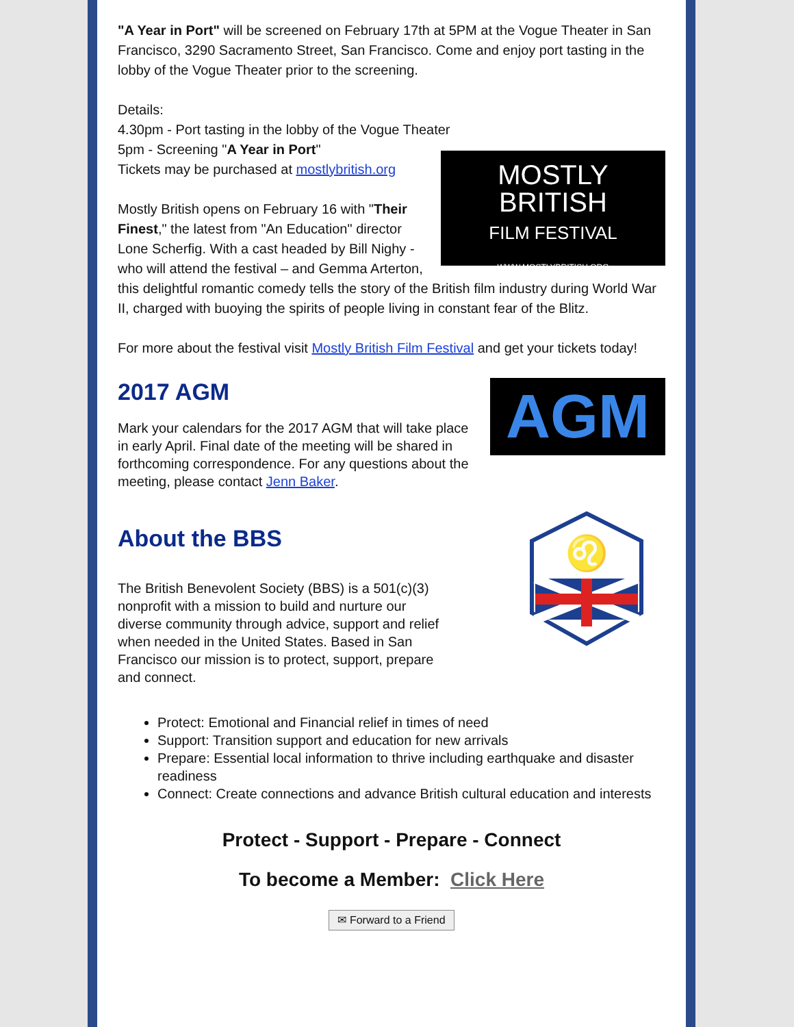"A Year in Port" will be screened on February 17th at 5PM at the Vogue Theater in San Francisco, 3290 Sacramento Street, San Francisco. Come and enjoy port tasting in the lobby of the Vogue Theater prior to the screening.
Details:
4.30pm - Port tasting in the lobby of the Vogue Theater
5pm - Screening "A Year in Port"
MOSTLY
BRITISH
FILM FESTIVAL
WWW.MOSTLYBRITISH.ORG Tickets may be purchased at mostlybritish.org
Mostly British opens on February 16 with "Their Finest," the latest from "An Education" director Lone Scherfig. With a cast headed by Bill Nighy - who will attend the festival – and Gemma Arterton, this delightful romantic comedy tells the story of the British film industry during World War II, charged with buoying the spirits of people living in constant fear of the Blitz.
For more about the festival visit Mostly British Film Festival and get your tickets today!
AGM
2017 AGM
Mark your calendars for the 2017 AGM that will take place in early April. Final date of the meeting will be shared in forthcoming correspondence. For any questions about the meeting, please contact Jenn Baker.
♌
About the BBS
The British Benevolent Society (BBS) is a 501(c)(3) nonprofit with a mission to build and nurture our diverse community through advice, support and relief when needed in the United States. Based in San Francisco our mission is to protect, support, prepare and connect.
Protect: Emotional and Financial relief in times of need
Support: Transition support and education for new arrivals
Prepare: Essential local information to thrive including earthquake and disaster readiness
Connect: Create connections and advance British cultural education and interests
Protect - Support - Prepare - Connect
To become a Member: Click Here
✉ Forward to a Friend